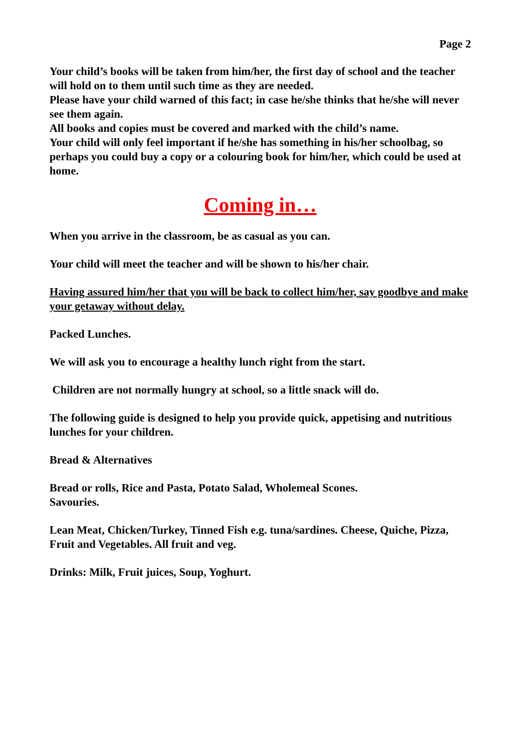Page 2
Your child’s books will be taken from him/her, the first day of school and the teacher will hold on to them until such time as they are needed.
Please have your child warned of this fact; in case he/she thinks that he/she will never see them again.
All books and copies must be covered and marked with the child’s name.
Your child will only feel important if he/she has something in his/her schoolbag, so perhaps you could buy a copy or a colouring book for him/her, which could be used at home.
Coming in…
When you arrive in the classroom, be as casual as you can.
Your child will meet the teacher and will be shown to his/her chair.
Having assured him/her that you will be back to collect him/her, say goodbye and make your getaway without delay.
Packed Lunches.
We will ask you to encourage a healthy lunch right from the start.
Children are not normally hungry at school, so a little snack will do.
The following guide is designed to help you provide quick, appetising and nutritious lunches for your children.
Bread & Alternatives
Bread or rolls, Rice and Pasta, Potato Salad, Wholemeal Scones.
Savouries.
Lean Meat, Chicken/Turkey, Tinned Fish e.g. tuna/sardines. Cheese, Quiche, Pizza, Fruit and Vegetables. All fruit and veg.
Drinks: Milk, Fruit juices, Soup, Yoghurt.